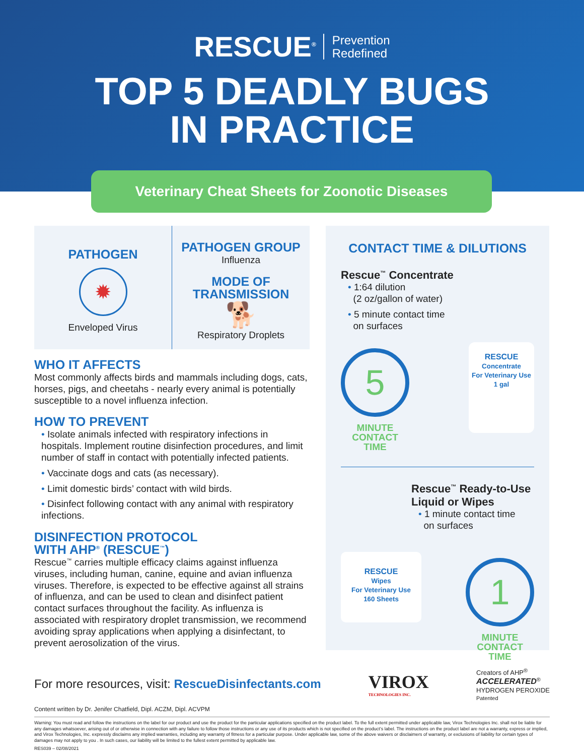RESCUE<sup>®</sup> Prevention
Redefined
TOP 5 DEADLY BUGS
IN PRACTICE
Veterinary Cheat Sheets for Zoonotic Diseases
PATHOGEN
✹
Enveloped Virus
PATHOGEN GROUP
Influenza
MODE OF
TRANSMISSION
🐕
Respiratory Droplets
WHO IT AFFECTS
Most commonly affects birds and mammals including dogs, cats, horses, pigs, and cheetahs - nearly every animal is potentially susceptible to a novel influenza infection.
HOW TO PREVENT
• Isolate animals infected with respiratory infections in hospitals. Implement routine disinfection procedures, and limit number of staff in contact with potentially infected patients.
• Vaccinate dogs and cats (as necessary).
• Limit domestic birds’ contact with wild birds.
• Disinfect following contact with any animal with respiratory infections.
DISINFECTION PROTOCOL
WITH AHP<sup>®</sup> (RESCUE<sup>™</sup>)
Rescue<sup>™</sup> carries multiple efficacy claims against influenza viruses, including human, canine, equine and avian influenza viruses. Therefore, is expected to be effective against all strains of influenza, and can be used to clean and disinfect patient contact surfaces throughout the facility. As influenza is associated with respiratory droplet transmission, we recommend avoiding spray applications when applying a disinfectant, to prevent aerosolization of the virus.
CONTACT TIME & DILUTIONS
Rescue<sup>™</sup> Concentrate
• 1:64 dilution
(2 oz/gallon of water)
• 5 minute contact time
on surfaces
5
MINUTE
CONTACT
TIME
RESCUE
Concentrate
For Veterinary Use
1 gal
Rescue<sup>™</sup> Ready-to-Use
Liquid or Wipes
• 1 minute contact time
on surfaces
RESCUE
Wipes
For Veterinary Use
160 Sheets
1
MINUTE
CONTACT
TIME
For more resources, visit: RescueDisinfectants.com
VIROX
TECHNOLOGIES INC.
Creators of AHP<sup>®</sup>
ACCELERATED<sup>®</sup>
HYDROGEN PEROXIDE
Patented
Content written by Dr. Jenifer Chatfield, Dipl. ACZM, Dipl. ACVPM
Warning: You must read and follow the instructions on the label for our product and use the product for the particular applications specified on the product label. To the full extent permitted under applicable law, Virox Technologies Inc. shall not be liable for any damages whatsoever, arising out of or otherwise in connection with any failure to follow those instructions or any use of its products which is not specified on the product’s label. The instructions on the product label are not a warranty, express or implied, and Virox Technologies, Inc. expressly disclaims any implied warranties, including any warranty of fitness for a particular purpose. Under applicable law, some of the above waivers or disclaimers of warranty, or exclusions of liability for certain types of damages may not apply to you . In such cases, our liability will be limited to the fullest extent permitted by applicable law.
RES039 – 02/08/2021